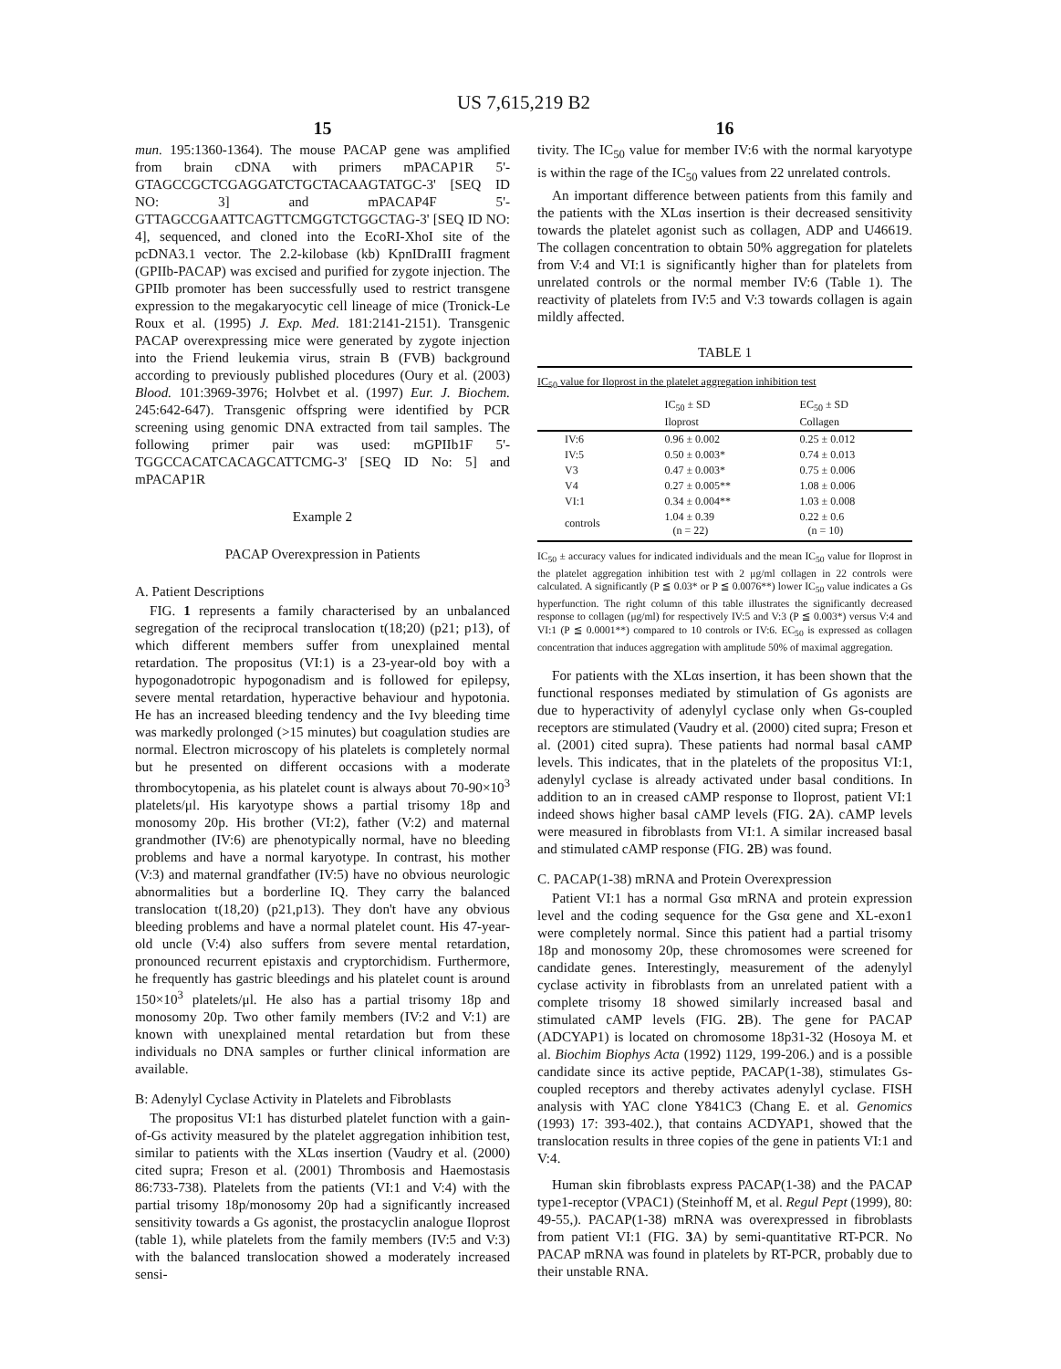US 7,615,219 B2
15
mun. 195:1360-1364). The mouse PACAP gene was amplified from brain cDNA with primers mPACAP1R 5'-GTAGCCGCTCGAGGATCTGCTACAAGTATGC-3' [SEQ ID NO: 3] and mPACAP4F 5'-GTTAGCCGAATTCAGTTCMGGTCTGGCTAG-3' [SEQ ID NO: 4], sequenced, and cloned into the EcoRI-XhoI site of the pcDNA3.1 vector. The 2.2-kilobase (kb) KpnIDraIII fragment (GPIIb-PACAP) was excised and purified for zygote injection. The GPIIb promoter has been successfully used to restrict transgene expression to the megakaryocytic cell lineage of mice (Tronick-Le Roux et al. (1995) J. Exp. Med. 181:2141-2151). Transgenic PACAP overexpressing mice were generated by zygote injection into the Friend leukemia virus, strain B (FVB) background according to previously published plocedures (Oury et al. (2003) Blood. 101:3969-3976; Holvbet et al. (1997) Eur. J. Biochem. 245:642-647). Transgenic offspring were identified by PCR screening using genomic DNA extracted from tail samples. The following primer pair was used: mGPIIb1F 5'-TGGCCACATCACAGCATTCMG-3' [SEQ ID No: 5] and mPACAP1R
Example 2
PACAP Overexpression in Patients
A. Patient Descriptions
FIG. 1 represents a family characterised by an unbalanced segregation of the reciprocal translocation t(18;20) (p21; p13), of which different members suffer from unexplained mental retardation. The propositus (VI:1) is a 23-year-old boy with a hypogonadotropic hypogonadism and is followed for epilepsy, severe mental retardation, hyperactive behaviour and hypotonia. He has an increased bleeding tendency and the Ivy bleeding time was markedly prolonged (>15 minutes) but coagulation studies are normal. Electron microscopy of his platelets is completely normal but he presented on different occasions with a moderate thrombocytopenia, as his platelet count is always about 70-90×10<sup>3</sup> platelets/μl. His karyotype shows a partial trisomy 18p and monosomy 20p. His brother (VI:2), father (V:2) and maternal grandmother (IV:6) are phenotypically normal, have no bleeding problems and have a normal karyotype. In contrast, his mother (V:3) and maternal grandfather (IV:5) have no obvious neurologic abnormalities but a borderline IQ. They carry the balanced translocation t(18,20) (p21,p13). They don't have any obvious bleeding problems and have a normal platelet count. His 47-year-old uncle (V:4) also suffers from severe mental retardation, pronounced recurrent epistaxis and cryptorchidism. Furthermore, he frequently has gastric bleedings and his platelet count is around 150×10<sup>3</sup> platelets/μl. He also has a partial trisomy 18p and monosomy 20p. Two other family members (IV:2 and V:1) are known with unexplained mental retardation but from these individuals no DNA samples or further clinical information are available.
B: Adenylyl Cyclase Activity in Platelets and Fibroblasts
The propositus VI:1 has disturbed platelet function with a gain-of-Gs activity measured by the platelet aggregation inhibition test, similar to patients with the XLαs insertion (Vaudry et al. (2000) cited supra; Freson et al. (2001) Thrombosis and Haemostasis 86:733-738). Platelets from the patients (VI:1 and V:4) with the partial trisomy 18p/monosomy 20p had a significantly increased sensitivity towards a Gs agonist, the prostacyclin analogue Iloprost (table 1), while platelets from the family members (IV:5 and V:3) with the balanced translocation showed a moderately increased sensi-
16
tivity. The IC<sub>50</sub> value for member IV:6 with the normal karyotype is within the rage of the IC<sub>50</sub> values from 22 unrelated controls.
An important difference between patients from this family and the patients with the XLαs insertion is their decreased sensitivity towards the platelet agonist such as collagen, ADP and U46619. The collagen concentration to obtain 50% aggregation for platelets from V:4 and VI:1 is significantly higher than for platelets from unrelated controls or the normal member IV:6 (Table 1). The reactivity of platelets from IV:5 and V:3 towards collagen is again mildly affected.
TABLE 1
| IC<sub>50</sub> value for Iloprost in the platelet aggregation inhibition test | | |
| --- | --- | --- |
| | IC<sub>50</sub> ± SD Iloprost | EC<sub>50</sub> ± SD Collagen |
| IV:6 | 0.96 ± 0.002 | 0.25 ± 0.012 |
| IV:5 | 0.50 ± 0.003* | 0.74 ± 0.013 |
| V3 | 0.47 ± 0.003* | 0.75 ± 0.006 |
| V4 | 0.27 ± 0.005** | 1.08 ± 0.006 |
| VI:1 | 0.34 ± 0.004** | 1.03 ± 0.008 |
| controls | 1.04 ± 0.39 (n = 22) | 0.22 ± 0.6 (n = 10) |
IC<sub>50</sub> ± accuracy values for indicated individuals and the mean IC<sub>50</sub> value for Iloprost in the platelet aggregation inhibition test with 2 μg/ml collagen in 22 controls were calculated. A significantly (P ≦ 0.03* or P ≦ 0.0076**) lower IC<sub>50</sub> value indicates a Gs hyperfunction. The right column of this table illustrates the significantly decreased response to collagen (μg/ml) for respectively IV:5 and V:3 (P ≦ 0.003*) versus V:4 and VI:1 (P ≦ 0.0001**) compared to 10 controls or IV:6. EC<sub>50</sub> is expressed as collagen concentration that induces aggregation with amplitude 50% of maximal aggregation.
For patients with the XLαs insertion, it has been shown that the functional responses mediated by stimulation of Gs agonists are due to hyperactivity of adenylyl cyclase only when Gs-coupled receptors are stimulated (Vaudry et al. (2000) cited supra; Freson et al. (2001) cited supra). These patients had normal basal cAMP levels. This indicates, that in the platelets of the propositus VI:1, adenylyl cyclase is already activated under basal conditions. In addition to an in creased cAMP response to Iloprost, patient VI:1 indeed shows higher basal cAMP levels (FIG. 2 A). cAMP levels were measured in fibroblasts from VI:1. A similar increased basal and stimulated cAMP response (FIG. 2 B) was found.
C. PACAP(1-38) mRNA and Protein Overexpression
Patient VI:1 has a normal Gsα mRNA and protein expression level and the coding sequence for the Gsα gene and XL-exon1 were completely normal. Since this patient had a partial trisomy 18p and monosomy 20p, these chromosomes were screened for candidate genes. Interestingly, measurement of the adenylyl cyclase activity in fibroblasts from an unrelated patient with a complete trisomy 18 showed similarly increased basal and stimulated cAMP levels (FIG. 2 B). The gene for PACAP (ADCYAP1) is located on chromosome 18p31-32 (Hosoya M. et al. Biochim Biophys Acta (1992) 1129, 199-206.) and is a possible candidate since its active peptide, PACAP(1-38), stimulates Gs-coupled receptors and thereby activates adenylyl cyclase. FISH analysis with YAC clone Y841C3 (Chang E. et al. Genomics (1993) 17: 393-402.), that contains ACDYAP1, showed that the translocation results in three copies of the gene in patients VI:1 and V:4.
Human skin fibroblasts express PACAP(1-38) and the PACAP type1-receptor (VPAC1) (Steinhoff M, et al. Regul Pept (1999), 80: 49-55,). PACAP(1-38) mRNA was overexpressed in fibroblasts from patient VI:1 (FIG. 3 A) by semi-quantitative RT-PCR. No PACAP mRNA was found in platelets by RT-PCR, probably due to their unstable RNA.